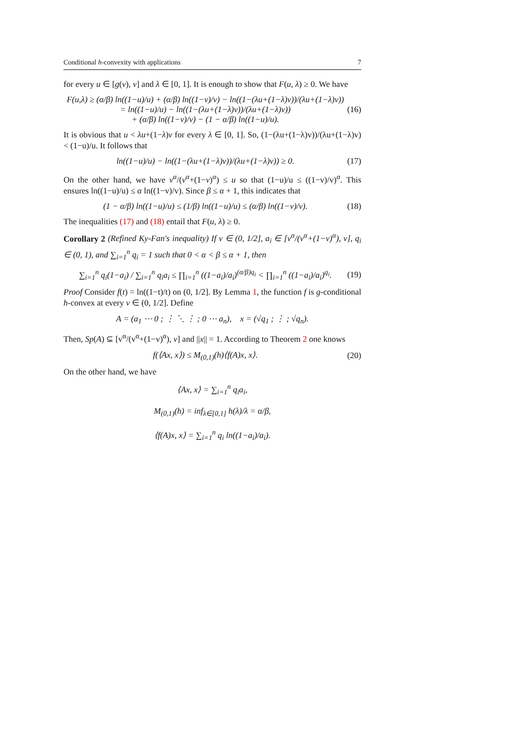Conditional h-convexity with applications 7
for every u ∈ [g(v), v] and λ ∈ [0, 1]. It is enough to show that F(u, λ) ≥ 0. We have
F(u,λ) ≥ (α/β) ln((1−u)/u) + (α/β) ln((1−v)/v) − ln((1−(λu+(1−λ)v))/(λu+(1−λ)v))
= ln((1−u)/u) − ln((1−(λu+(1−λ)v))/(λu+(1−λ)v))
+ (α/β) ln((1−v)/v) − (1 − α/β) ln((1−u)/u). (16)
It is obvious that u < λu+(1−λ)v for every λ ∈ [0, 1]. So, (1−(λu+(1−λ)v))/(λu+(1−λ)v) < (1−u)/u. It follows that
ln((1−u)/u) − ln((1−(λu+(1−λ)v))/(λu+(1−λ)v)) ≥ 0. (17)
On the other hand, we have v<sup>α</sup>/(v<sup>α</sup>+(1−v)<sup>α</sup>) ≤ u so that (1−u)/u ≤ ((1−v)/v)<sup>α</sup>. This ensures ln((1−u)/u) ≤ α ln((1−v)/v). Since β ≤ α + 1, this indicates that
(1 − α/β) ln((1−u)/u) ≤ (1/β) ln((1−u)/u) ≤ (α/β) ln((1−v)/v). (18)
The inequalities (17) and (18) entail that F(u, λ) ≥ 0.
Corollary 2 (Refined Ky-Fan's inequality) If v ∈ (0, 1/2], a<sub>i</sub> ∈ [v<sup>α</sup>/(v<sup>α</sup>+(1−v)<sup>α</sup>), v], q<sub>i</sub> ∈ (0, 1), and ∑<sub>i=1</sub><sup>n</sup> q<sub>i</sub> = 1 such that 0 < α < β ≤ α + 1, then
∑<sub>i=1</sub><sup>n</sup> q<sub>i</sub>(1−a<sub>i</sub>) / ∑<sub>i=1</sub><sup>n</sup> q<sub>i</sub>a<sub>i</sub> ≤ ∏<sub>i=1</sub><sup>n</sup> ((1−a<sub>i</sub>)/a<sub>i</sub>)<sup>(α/β)q<sub>i</sub></sup> < ∏<sub>i=1</sub><sup>n</sup> ((1−a<sub>i</sub>)/a<sub>i</sub>)<sup>q<sub>i</sub></sup>. (19)
Proof Consider f(t) = ln((1−t)/t) on (0, 1/2]. By Lemma 1, the function f is g-conditional h-convex at every v ∈ (0, 1/2]. Define
A = (a<sub>1</sub> ⋯ 0 ; ⋮ ⋱ ⋮ ; 0 ⋯ a<sub>n</sub>), x = (√q<sub>1</sub> ; ⋮ ; √q<sub>n</sub>).
Then, Sp(A) ⊆ [v<sup>α</sup>/(v<sup>α</sup>+(1−v)<sup>α</sup>), v] and ||x|| = 1. According to Theorem 2 one knows
f(⟨Ax, x⟩) ≤ M<sub>(0,1)</sub>(h)⟨f(A)x, x⟩. (20)
On the other hand, we have
⟨Ax, x⟩ = ∑<sub>i=1</sub><sup>n</sup> q<sub>i</sub>a<sub>i</sub>,
M<sub>(0,1)</sub>(h) = inf<sub>λ∈[0,1]</sub> h(λ)/λ = α/β,
⟨f(A)x, x⟩ = ∑<sub>i=1</sub><sup>n</sup> q<sub>i</sub> ln((1−a<sub>i</sub>)/a<sub>i</sub>).